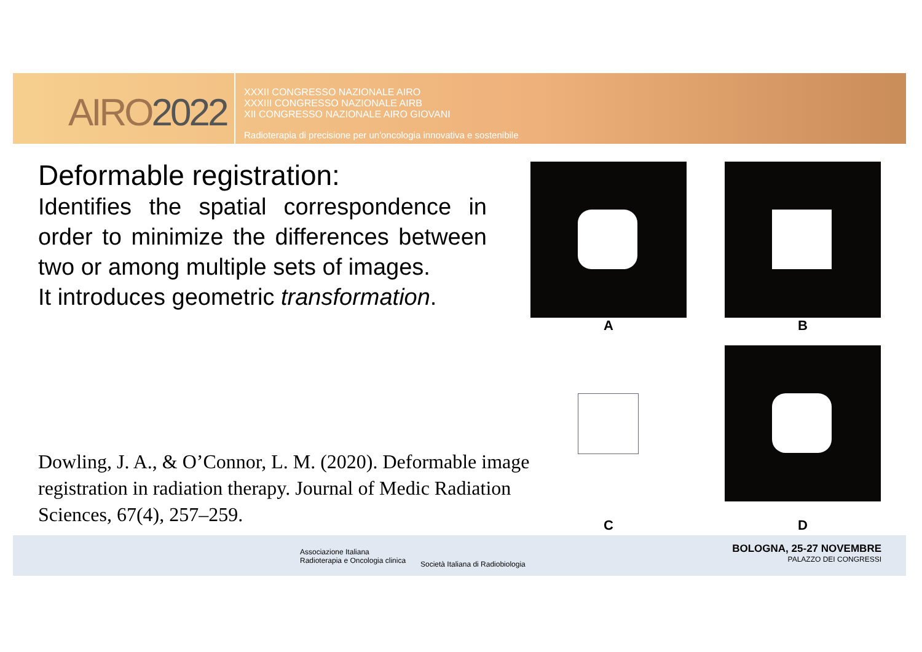AIRO2022
XXXII CONGRESSO NAZIONALE AIRO
XXXIII CONGRESSO NAZIONALE AIRB
XII CONGRESSO NAZIONALE AIRO GIOVANI
Radioterapia di precisione per un'oncologia innovativa e sostenibile
Deformable registration:
Identifies the spatial correspondence in order to minimize the differences between two or among multiple sets of images.
It introduces geometric transformation.
Dowling, J. A., & O’Connor, L. M. (2020). Deformable image registration in radiation therapy. Journal of Medic Radiation Sciences, 67(4), 257–259.
A B
C
D
Associazione Italiana
Radioterapia e Oncologia clinica
Società Italiana di Radiobiologia
BOLOGNA, 25-27 NOVEMBRE
PALAZZO DEI CONGRESSI